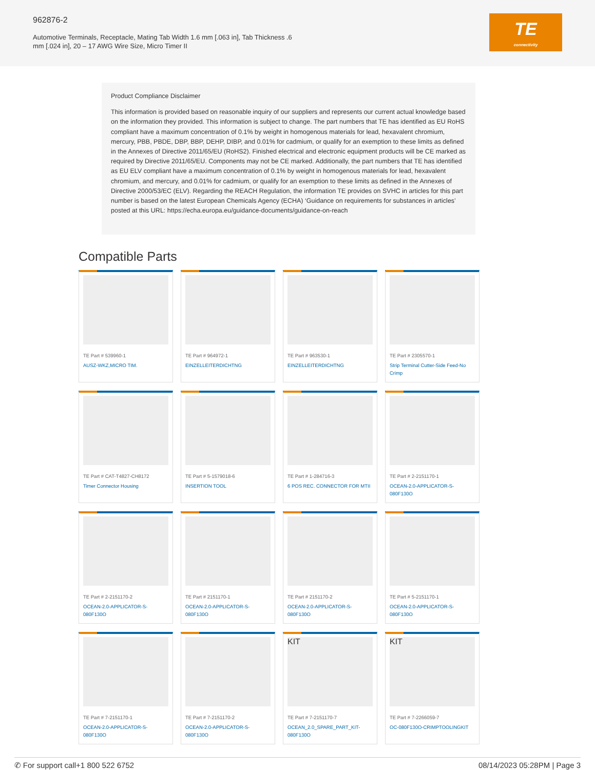962876-2
Automotive Terminals, Receptacle, Mating Tab Width 1.6 mm [.063 in], Tab Thickness .6 mm [.024 in], 20 – 17 AWG Wire Size, Micro Timer II
TE
connectivity
Product Compliance Disclaimer
This information is provided based on reasonable inquiry of our suppliers and represents our current actual knowledge based on the information they provided. This information is subject to change. The part numbers that TE has identified as EU RoHS compliant have a maximum concentration of 0.1% by weight in homogenous materials for lead, hexavalent chromium, mercury, PBB, PBDE, DBP, BBP, DEHP, DIBP, and 0.01% for cadmium, or qualify for an exemption to these limits as defined in the Annexes of Directive 2011/65/EU (RoHS2). Finished electrical and electronic equipment products will be CE marked as required by Directive 2011/65/EU. Components may not be CE marked. Additionally, the part numbers that TE has identified as EU ELV compliant have a maximum concentration of 0.1% by weight in homogenous materials for lead, hexavalent chromium, and mercury, and 0.01% for cadmium, or qualify for an exemption to these limits as defined in the Annexes of Directive 2000/53/EC (ELV). Regarding the REACH Regulation, the information TE provides on SVHC in articles for this part number is based on the latest European Chemicals Agency (ECHA) ‘Guidance on requirements for substances in articles’ posted at this URL: https://echa.europa.eu/guidance-documents/guidance-on-reach
Compatible Parts
TE Part # 539960-1
AUSZ-WKZ,MICRO TIM.
TE Part # 964972-1
EINZELLEITERDICHTNG
TE Part # 963530-1
EINZELLEITERDICHTNG
TE Part # 2305570-1
Strip Terminal Cutter-Side Feed-No Crimp
TE Part # CAT-T4827-CH8172
Timer Connector Housing
TE Part # 5-1579018-6
INSERTION TOOL
TE Part # 1-284716-3
6 POS REC. CONNECTOR FOR MTII
TE Part # 2-2151170-1
OCEAN-2.0-APPLICATOR-S-080F130O
TE Part # 2-2151170-2
OCEAN-2.0-APPLICATOR-S-080F130O
TE Part # 2151170-1
OCEAN-2.0-APPLICATOR-S-080F130O
TE Part # 2151170-2
OCEAN-2.0-APPLICATOR-S-080F130O
TE Part # 5-2151170-1
OCEAN-2.0-APPLICATOR-S-080F130O
TE Part # 7-2151170-1
OCEAN-2.0-APPLICATOR-S-080F130O
TE Part # 7-2151170-2
OCEAN-2.0-APPLICATOR-S-080F130O
KIT
TE Part # 7-2151170-7
OCEAN_2.0_SPARE_PART_KIT-080F130O
KIT
TE Part # 7-2266059-7
OC-080F130O-CRIMPTOOLINGKIT
✆ For support call+1 800 522 6752 08/14/2023 05:28PM | Page 3